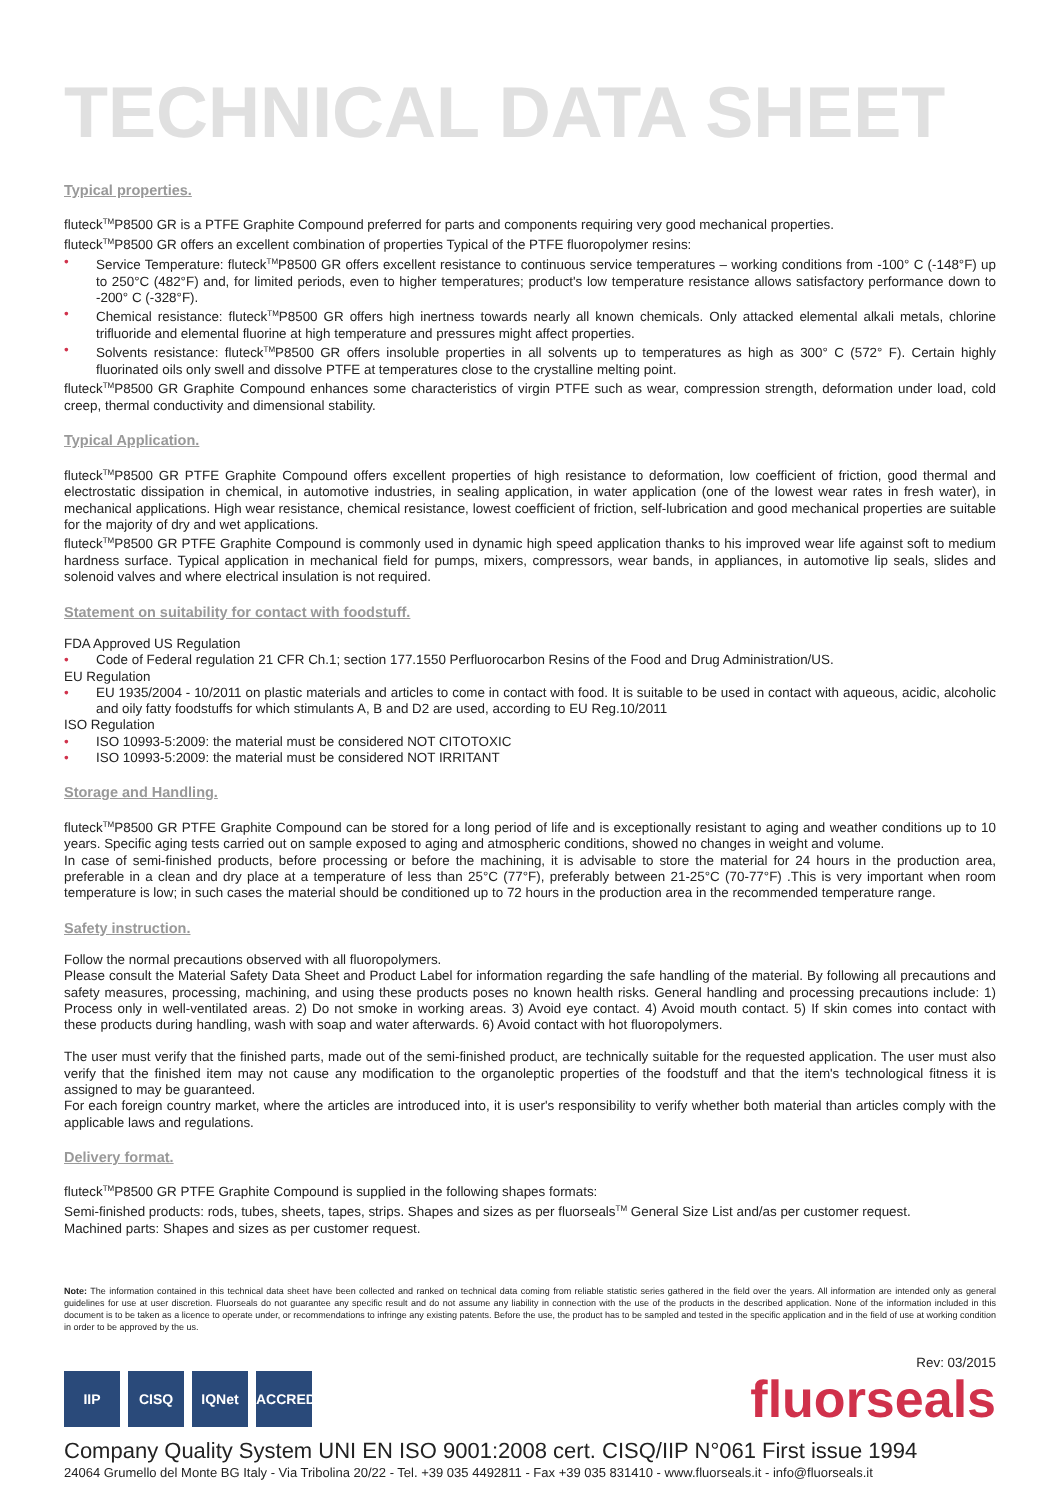TECHNICAL DATA SHEET
Typical properties.
fluteck<sup>TM</sup>P8500 GR is a PTFE Graphite Compound preferred for parts and components requiring very good mechanical properties.
fluteck<sup>TM</sup>P8500 GR offers an excellent combination of properties Typical of the PTFE fluoropolymer resins:
• Service Temperature: fluteck<sup>TM</sup>P8500 GR offers excellent resistance to continuous service temperatures – working conditions from -100° C (-148°F) up to 250°C (482°F) and, for limited periods, even to higher temperatures; product's low temperature resistance allows satisfactory performance down to -200° C (-328°F).
• Chemical resistance: fluteck<sup>TM</sup>P8500 GR offers high inertness towards nearly all known chemicals. Only attacked elemental alkali metals, chlorine trifluoride and elemental fluorine at high temperature and pressures might affect properties.
• Solvents resistance: fluteck<sup>TM</sup>P8500 GR offers insoluble properties in all solvents up to temperatures as high as 300° C (572° F). Certain highly fluorinated oils only swell and dissolve PTFE at temperatures close to the crystalline melting point.
fluteck<sup>TM</sup>P8500 GR Graphite Compound enhances some characteristics of virgin PTFE such as wear, compression strength, deformation under load, cold creep, thermal conductivity and dimensional stability.
Typical Application.
fluteck<sup>TM</sup>P8500 GR PTFE Graphite Compound offers excellent properties of high resistance to deformation, low coefficient of friction, good thermal and electrostatic dissipation in chemical, in automotive industries, in sealing application, in water application (one of the lowest wear rates in fresh water), in mechanical applications. High wear resistance, chemical resistance, lowest coefficient of friction, self-lubrication and good mechanical properties are suitable for the majority of dry and wet applications.
fluteck<sup>TM</sup>P8500 GR PTFE Graphite Compound is commonly used in dynamic high speed application thanks to his improved wear life against soft to medium hardness surface. Typical application in mechanical field for pumps, mixers, compressors, wear bands, in appliances, in automotive lip seals, slides and solenoid valves and where electrical insulation is not required.
Statement on suitability for contact with foodstuff.
FDA Approved US Regulation
• Code of Federal regulation 21 CFR Ch.1; section 177.1550 Perfluorocarbon Resins of the Food and Drug Administration/US.
EU Regulation
• EU 1935/2004 - 10/2011 on plastic materials and articles to come in contact with food. It is suitable to be used in contact with aqueous, acidic, alcoholic and oily fatty foodstuffs for which stimulants A, B and D2 are used, according to EU Reg.10/2011
ISO Regulation
• ISO 10993-5:2009: the material must be considered NOT CITOTOXIC
• ISO 10993-5:2009: the material must be considered NOT IRRITANT
Storage and Handling.
fluteck<sup>TM</sup>P8500 GR PTFE Graphite Compound can be stored for a long period of life and is exceptionally resistant to aging and weather conditions up to 10 years. Specific aging tests carried out on sample exposed to aging and atmospheric conditions, showed no changes in weight and volume.
In case of semi-finished products, before processing or before the machining, it is advisable to store the material for 24 hours in the production area, preferable in a clean and dry place at a temperature of less than 25°C (77°F), preferably between 21-25°C (70-77°F) .This is very important when room temperature is low; in such cases the material should be conditioned up to 72 hours in the production area in the recommended temperature range.
Safety instruction.
Follow the normal precautions observed with all fluoropolymers.
Please consult the Material Safety Data Sheet and Product Label for information regarding the safe handling of the material. By following all precautions and safety measures, processing, machining, and using these products poses no known health risks. General handling and processing precautions include: 1) Process only in well-ventilated areas. 2) Do not smoke in working areas. 3) Avoid eye contact. 4) Avoid mouth contact. 5) If skin comes into contact with these products during handling, wash with soap and water afterwards. 6) Avoid contact with hot fluoropolymers.
The user must verify that the finished parts, made out of the semi-finished product, are technically suitable for the requested application. The user must also verify that the finished item may not cause any modification to the organoleptic properties of the foodstuff and that the item's technological fitness it is assigned to may be guaranteed.
For each foreign country market, where the articles are introduced into, it is user's responsibility to verify whether both material than articles comply with the applicable laws and regulations.
Delivery format.
fluteck<sup>TM</sup>P8500 GR PTFE Graphite Compound is supplied in the following shapes formats:
Semi-finished products: rods, tubes, sheets, tapes, strips. Shapes and sizes as per fluorseals<sup>TM</sup> General Size List and/as per customer request.
Machined parts: Shapes and sizes as per customer request.
Note: The information contained in this technical data sheet have been collected and ranked on technical data coming from reliable statistic series gathered in the field over the years. All information are intended only as general guidelines for use at user discretion. Fluorseals do not guarantee any specific result and do not assume any liability in connection with the use of the products in the described application. None of the information included in this document is to be taken as a licence to operate under, or recommendations to infringe any existing patents. Before the use, the product has to be sampled and tested in the specific application and in the field of use at working condition in order to be approved by the us.
IIP CISQ IQNet ACCREDIA
Rev: 03/2015
fluorseals
Company Quality System UNI EN ISO 9001:2008 cert. CISQ/IIP N°061 First issue 1994
24064 Grumello del Monte BG Italy - Via Tribolina 20/22 - Tel. +39 035 4492811 - Fax +39 035 831410 - www.fluorseals.it - info@fluorseals.it